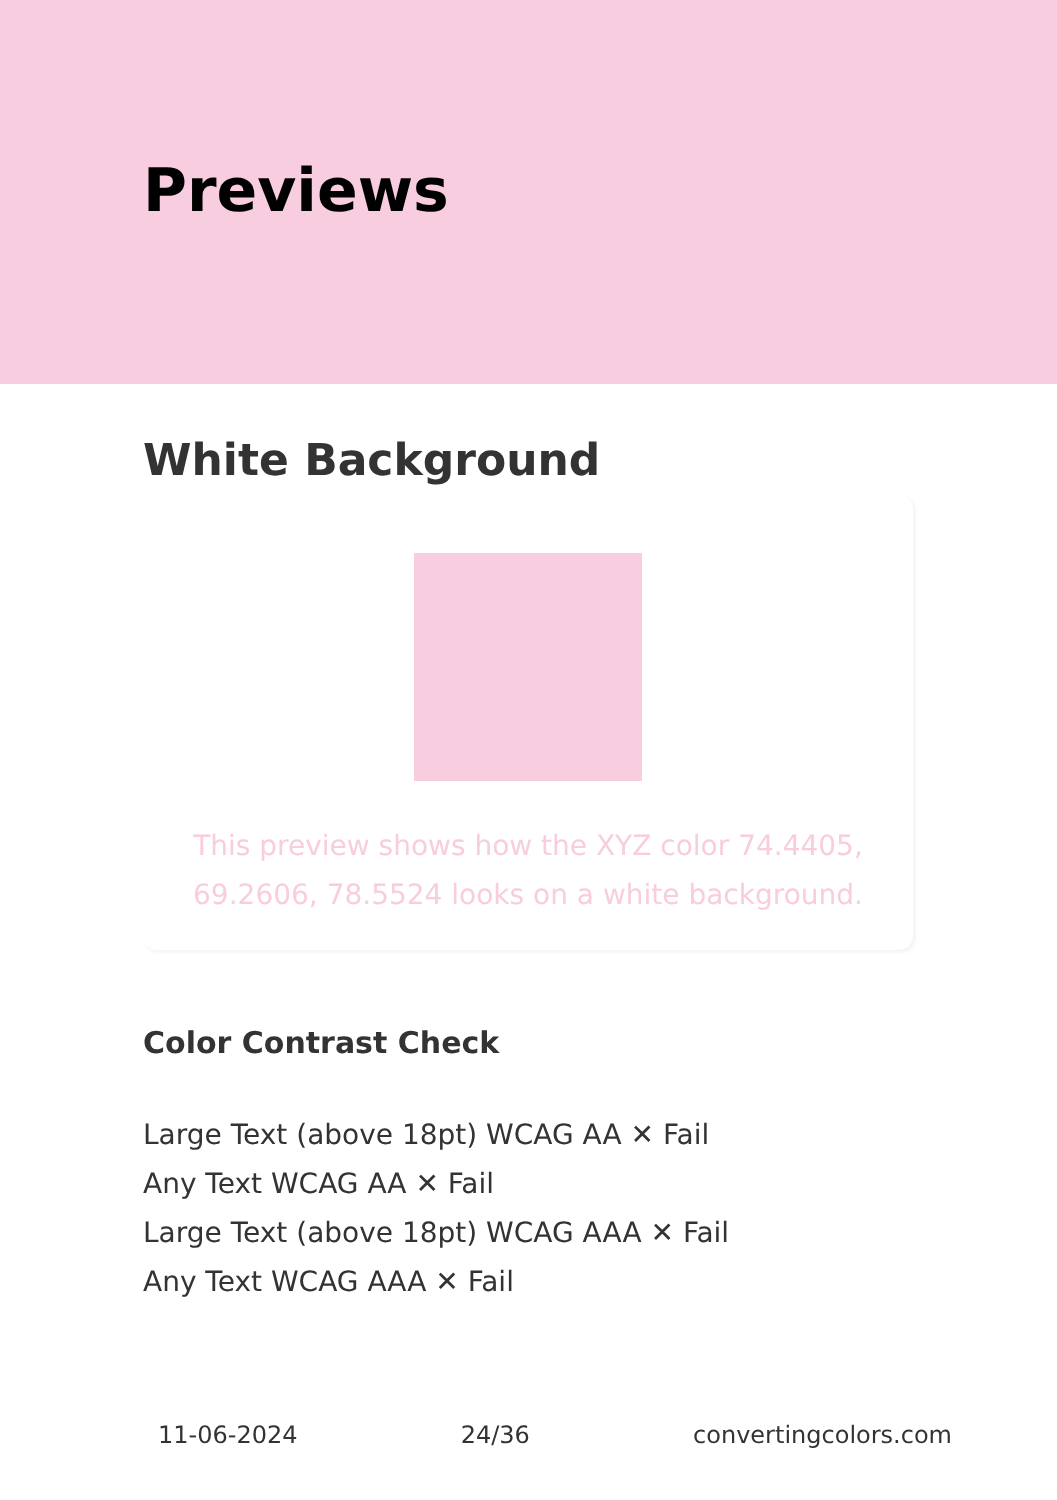Previews
White Background
This preview shows how the XYZ color 74.4405, 69.2606, 78.5524 looks on a white background.
Color Contrast Check
Large Text (above 18pt) WCAG AA ✕ Fail
Any Text WCAG AA ✕ Fail
Large Text (above 18pt) WCAG AAA ✕ Fail
Any Text WCAG AAA ✕ Fail
11-06-2024 24/36 convertingcolors.com